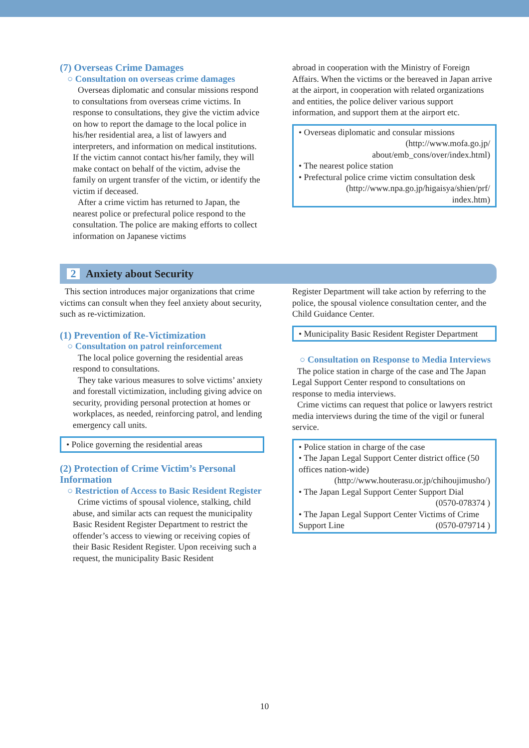(7) Overseas Crime Damages
○ Consultation on overseas crime damages
Overseas diplomatic and consular missions respond to consultations from overseas crime victims. In response to consultations, they give the victim advice on how to report the damage to the local police in his/her residential area, a list of lawyers and interpreters, and information on medical institutions. If the victim cannot contact his/her family, they will make contact on behalf of the victim, advise the family on urgent transfer of the victim, or identify the victim if deceased.
After a crime victim has returned to Japan, the nearest police or prefectural police respond to the consultation. The police are making efforts to collect information on Japanese victims
abroad in cooperation with the Ministry of Foreign Affairs. When the victims or the bereaved in Japan arrive at the airport, in cooperation with related organizations and entities, the police deliver various support information, and support them at the airport etc.
• Overseas diplomatic and consular missions
(http://www.mofa.go.jp/
about/emb_cons/over/index.html)
• The nearest police station
• Prefectural police crime victim consultation desk
(http://www.npa.go.jp/higaisya/shien/prf/
index.htm)
2 Anxiety about Security
This section introduces major organizations that crime victims can consult when they feel anxiety about security, such as re-victimization.
(1) Prevention of Re-Victimization
○ Consultation on patrol reinforcement
The local police governing the residential areas respond to consultations.
They take various measures to solve victims’ anxiety and forestall victimization, including giving advice on security, providing personal protection at homes or workplaces, as needed, reinforcing patrol, and lending emergency call units.
• Police governing the residential areas
(2) Protection of Crime Victim’s Personal Information
○ Restriction of Access to Basic Resident Register
Crime victims of spousal violence, stalking, child abuse, and similar acts can request the municipality Basic Resident Register Department to restrict the offender’s access to viewing or receiving copies of their Basic Resident Register. Upon receiving such a request, the municipality Basic Resident
Register Department will take action by referring to the police, the spousal violence consultation center, and the Child Guidance Center.
• Municipality Basic Resident Register Department
○ Consultation on Response to Media Interviews
The police station in charge of the case and The Japan Legal Support Center respond to consultations on response to media interviews.
Crime victims can request that police or lawyers restrict media interviews during the time of the vigil or funeral service.
• Police station in charge of the case
• The Japan Legal Support Center district office (50 offices nation-wide)
(http://www.houterasu.or.jp/chihoujimusho/)
• The Japan Legal Support Center Support Dial
(0570-078374 )
• The Japan Legal Support Center Victims of Crime Support Line (0570-079714 )
10